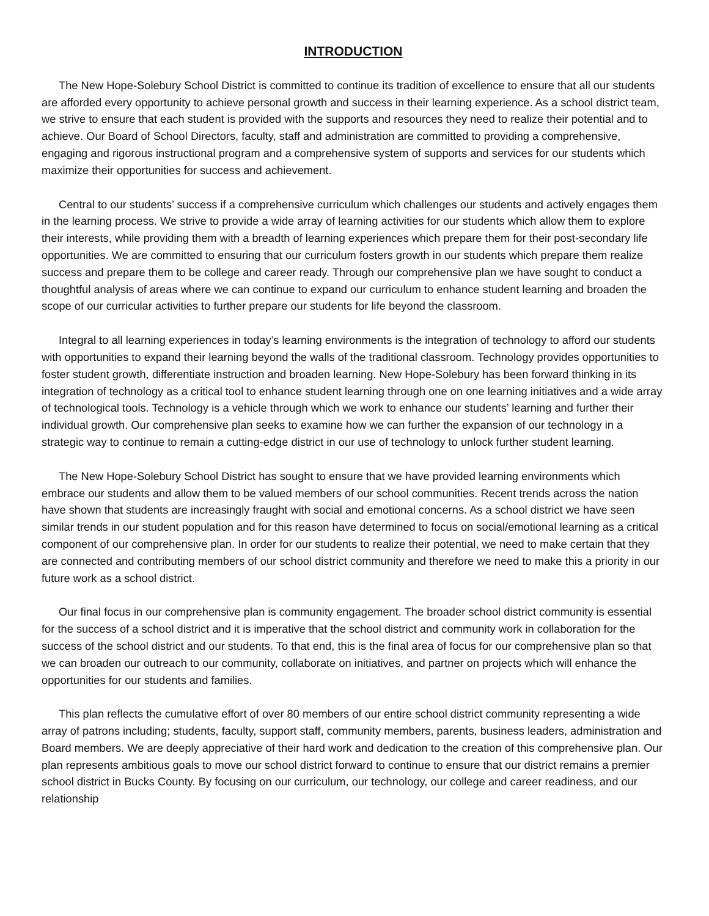INTRODUCTION
The New Hope-Solebury School District is committed to continue its tradition of excellence to ensure that all our students are afforded every opportunity to achieve personal growth and success in their learning experience. As a school district team, we strive to ensure that each student is provided with the supports and resources they need to realize their potential and to achieve. Our Board of School Directors, faculty, staff and administration are committed to providing a comprehensive, engaging and rigorous instructional program and a comprehensive system of supports and services for our students which maximize their opportunities for success and achievement.
Central to our students’ success if a comprehensive curriculum which challenges our students and actively engages them in the learning process. We strive to provide a wide array of learning activities for our students which allow them to explore their interests, while providing them with a breadth of learning experiences which prepare them for their post-secondary life opportunities. We are committed to ensuring that our curriculum fosters growth in our students which prepare them realize success and prepare them to be college and career ready. Through our comprehensive plan we have sought to conduct a thoughtful analysis of areas where we can continue to expand our curriculum to enhance student learning and broaden the scope of our curricular activities to further prepare our students for life beyond the classroom.
Integral to all learning experiences in today’s learning environments is the integration of technology to afford our students with opportunities to expand their learning beyond the walls of the traditional classroom. Technology provides opportunities to foster student growth, differentiate instruction and broaden learning. New Hope-Solebury has been forward thinking in its integration of technology as a critical tool to enhance student learning through one on one learning initiatives and a wide array of technological tools. Technology is a vehicle through which we work to enhance our students’ learning and further their individual growth. Our comprehensive plan seeks to examine how we can further the expansion of our technology in a strategic way to continue to remain a cutting-edge district in our use of technology to unlock further student learning.
The New Hope-Solebury School District has sought to ensure that we have provided learning environments which embrace our students and allow them to be valued members of our school communities. Recent trends across the nation have shown that students are increasingly fraught with social and emotional concerns. As a school district we have seen similar trends in our student population and for this reason have determined to focus on social/emotional learning as a critical component of our comprehensive plan. In order for our students to realize their potential, we need to make certain that they are connected and contributing members of our school district community and therefore we need to make this a priority in our future work as a school district.
Our final focus in our comprehensive plan is community engagement. The broader school district community is essential for the success of a school district and it is imperative that the school district and community work in collaboration for the success of the school district and our students. To that end, this is the final area of focus for our comprehensive plan so that we can broaden our outreach to our community, collaborate on initiatives, and partner on projects which will enhance the opportunities for our students and families.
This plan reflects the cumulative effort of over 80 members of our entire school district community representing a wide array of patrons including; students, faculty, support staff, community members, parents, business leaders, administration and Board members. We are deeply appreciative of their hard work and dedication to the creation of this comprehensive plan. Our plan represents ambitious goals to move our school district forward to continue to ensure that our district remains a premier school district in Bucks County. By focusing on our curriculum, our technology, our college and career readiness, and our relationship